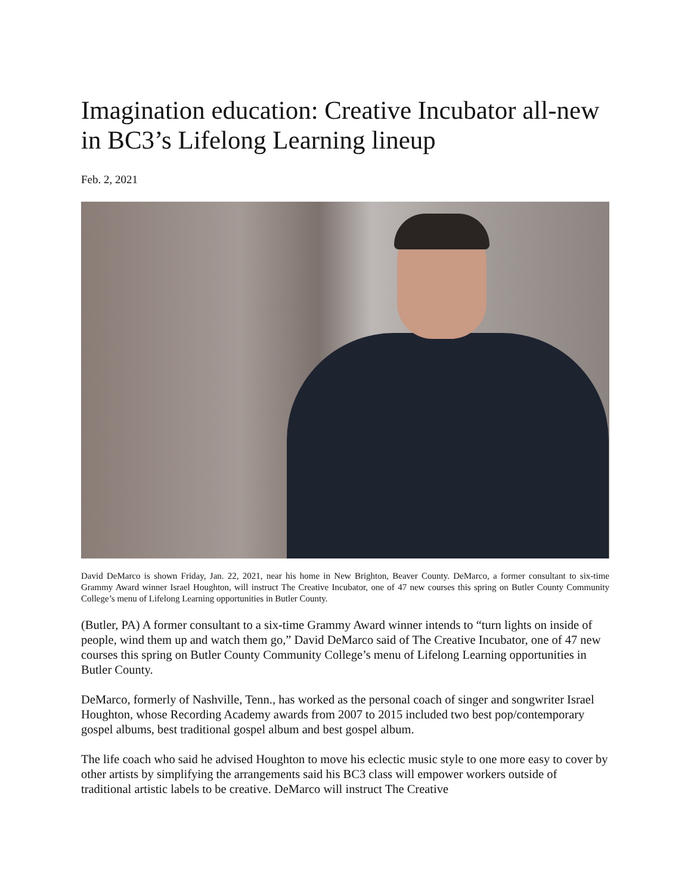Imagination education: Creative Incubator all-new in BC3’s Lifelong Learning lineup
Feb. 2, 2021
David DeMarco is shown Friday, Jan. 22, 2021, near his home in New Brighton, Beaver County. DeMarco, a former consultant to six-time Grammy Award winner Israel Houghton, will instruct The Creative Incubator, one of 47 new courses this spring on Butler County Community College’s menu of Lifelong Learning opportunities in Butler County.
(Butler, PA) A former consultant to a six-time Grammy Award winner intends to “turn lights on inside of people, wind them up and watch them go,” David DeMarco said of The Creative Incubator, one of 47 new courses this spring on Butler County Community College’s menu of Lifelong Learning opportunities in Butler County.
DeMarco, formerly of Nashville, Tenn., has worked as the personal coach of singer and songwriter Israel Houghton, whose Recording Academy awards from 2007 to 2015 included two best pop/contemporary gospel albums, best traditional gospel album and best gospel album.
The life coach who said he advised Houghton to move his eclectic music style to one more easy to cover by other artists by simplifying the arrangements said his BC3 class will empower workers outside of traditional artistic labels to be creative. DeMarco will instruct The Creative